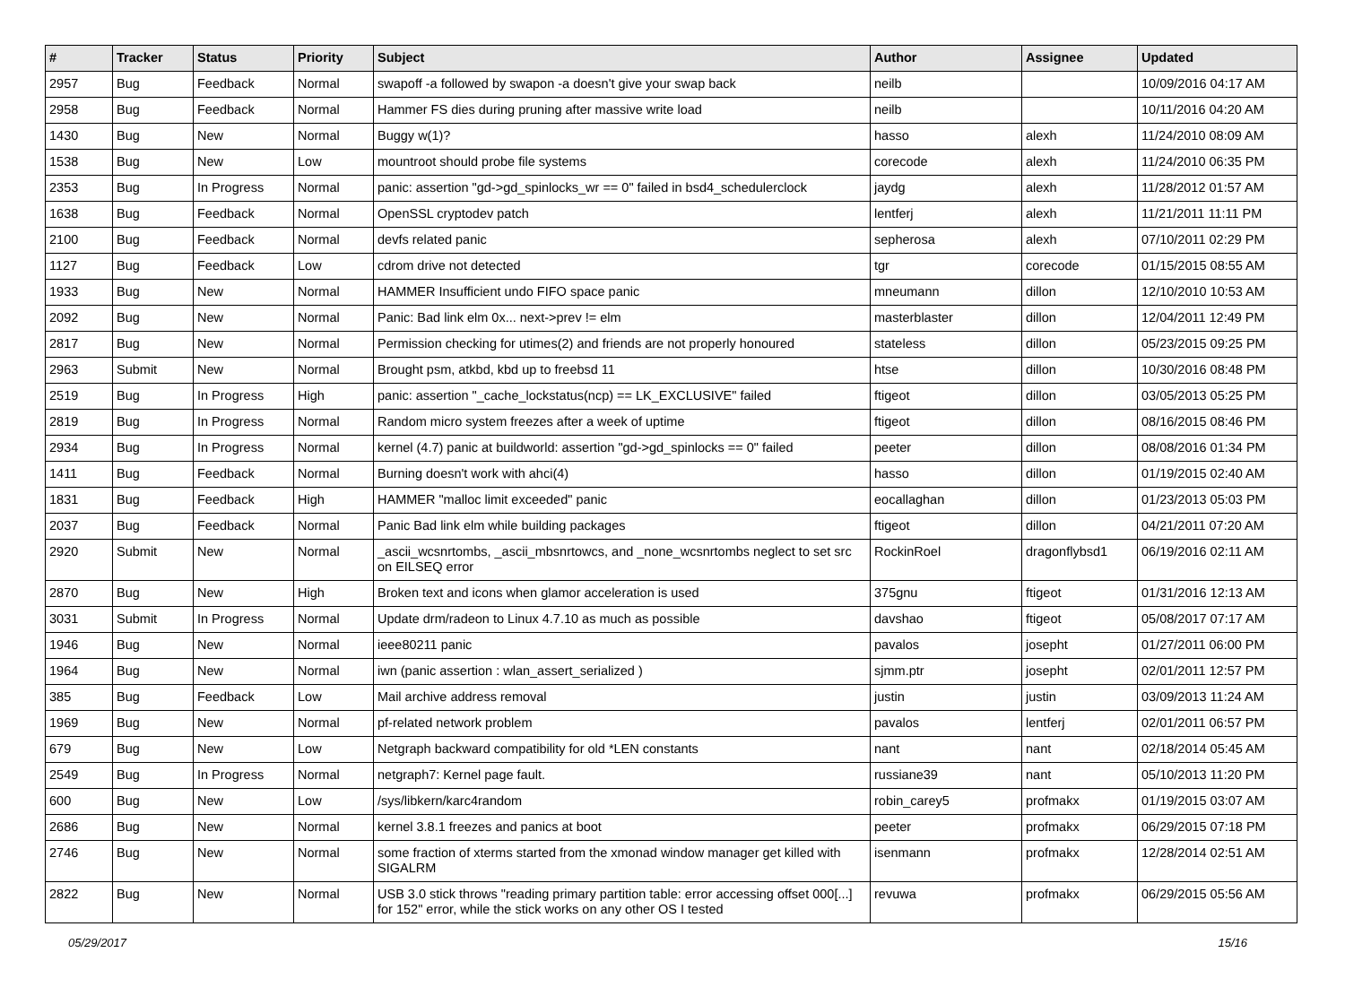| # | Tracker | Status | Priority | Subject | Author | Assignee | Updated |
| --- | --- | --- | --- | --- | --- | --- | --- |
| 2957 | Bug | Feedback | Normal | swapoff -a followed by swapon -a doesn't give your swap back | neilb | | 10/09/2016 04:17 AM |
| 2958 | Bug | Feedback | Normal | Hammer FS dies during pruning after massive write load | neilb | | 10/11/2016 04:20 AM |
| 1430 | Bug | New | Normal | Buggy w(1)? | hasso | alexh | 11/24/2010 08:09 AM |
| 1538 | Bug | New | Low | mountroot should probe file systems | corecode | alexh | 11/24/2010 06:35 PM |
| 2353 | Bug | In Progress | Normal | panic: assertion "gd->gd_spinlocks_wr == 0" failed in bsd4_schedulerclock | jaydg | alexh | 11/28/2012 01:57 AM |
| 1638 | Bug | Feedback | Normal | OpenSSL cryptodev patch | lentferj | alexh | 11/21/2011 11:11 PM |
| 2100 | Bug | Feedback | Normal | devfs related panic | sepherosa | alexh | 07/10/2011 02:29 PM |
| 1127 | Bug | Feedback | Low | cdrom drive not detected | tgr | corecode | 01/15/2015 08:55 AM |
| 1933 | Bug | New | Normal | HAMMER Insufficient undo FIFO space panic | mneumann | dillon | 12/10/2010 10:53 AM |
| 2092 | Bug | New | Normal | Panic: Bad link elm 0x... next->prev != elm | masterblaster | dillon | 12/04/2011 12:49 PM |
| 2817 | Bug | New | Normal | Permission checking for utimes(2) and friends are not properly honoured | stateless | dillon | 05/23/2015 09:25 PM |
| 2963 | Submit | New | Normal | Brought psm, atkbd, kbd up to freebsd 11 | htse | dillon | 10/30/2016 08:48 PM |
| 2519 | Bug | In Progress | High | panic: assertion "_cache_lockstatus(ncp) == LK_EXCLUSIVE" failed | ftigeot | dillon | 03/05/2013 05:25 PM |
| 2819 | Bug | In Progress | Normal | Random micro system freezes after a week of uptime | ftigeot | dillon | 08/16/2015 08:46 PM |
| 2934 | Bug | In Progress | Normal | kernel (4.7) panic at buildworld: assertion "gd->gd_spinlocks == 0" failed | peeter | dillon | 08/08/2016 01:34 PM |
| 1411 | Bug | Feedback | Normal | Burning doesn't work with ahci(4) | hasso | dillon | 01/19/2015 02:40 AM |
| 1831 | Bug | Feedback | High | HAMMER "malloc limit exceeded" panic | eocallaghan | dillon | 01/23/2013 05:03 PM |
| 2037 | Bug | Feedback | Normal | Panic Bad link elm while building packages | ftigeot | dillon | 04/21/2011 07:20 AM |
| 2920 | Submit | New | Normal | _ascii_wcsnrtombs, _ascii_mbsnrtowcs, and _none_wcsnrtombs neglect to set src on EILSEQ error | RockinRoel | dragonflybsd1 | 06/19/2016 02:11 AM |
| 2870 | Bug | New | High | Broken text and icons when glamor acceleration is used | 375gnu | ftigeot | 01/31/2016 12:13 AM |
| 3031 | Submit | In Progress | Normal | Update drm/radeon to Linux 4.7.10 as much as possible | davshao | ftigeot | 05/08/2017 07:17 AM |
| 1946 | Bug | New | Normal | ieee80211 panic | pavalos | josepht | 01/27/2011 06:00 PM |
| 1964 | Bug | New | Normal | iwn (panic assertion : wlan_assert_serialized ) | sjmm.ptr | josepht | 02/01/2011 12:57 PM |
| 385 | Bug | Feedback | Low | Mail archive address removal | justin | justin | 03/09/2013 11:24 AM |
| 1969 | Bug | New | Normal | pf-related network problem | pavalos | lentferj | 02/01/2011 06:57 PM |
| 679 | Bug | New | Low | Netgraph backward compatibility for old *LEN constants | nant | nant | 02/18/2014 05:45 AM |
| 2549 | Bug | In Progress | Normal | netgraph7: Kernel page fault. | russiane39 | nant | 05/10/2013 11:20 PM |
| 600 | Bug | New | Low | /sys/libkern/karc4random | robin_carey5 | profmakx | 01/19/2015 03:07 AM |
| 2686 | Bug | New | Normal | kernel 3.8.1 freezes and panics at boot | peeter | profmakx | 06/29/2015 07:18 PM |
| 2746 | Bug | New | Normal | some fraction of xterms started from the xmonad window manager get killed with SIGALRM | isenmann | profmakx | 12/28/2014 02:51 AM |
| 2822 | Bug | New | Normal | USB 3.0 stick throws "reading primary partition table: error accessing offset 000[...] for 152" error, while the stick works on any other OS I tested | revuwa | profmakx | 06/29/2015 05:56 AM |
05/29/2017 15/16